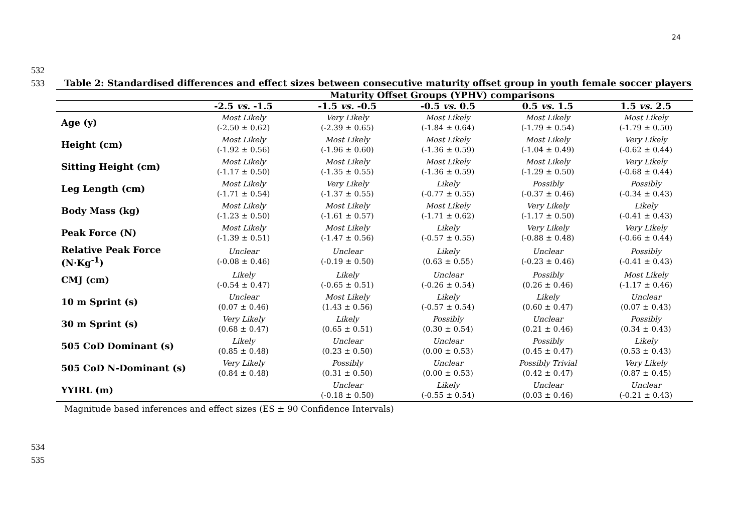24
532
533
534
535
Table 2: Standardised differences and effect sizes between consecutive maturity offset group in youth female soccer players
| | Maturity Offset Groups (YPHV) comparisons | | | | |
| --- | --- | --- | --- | --- | --- |
| | -2.5 vs. -1.5 | -1.5 vs. -0.5 | -0.5 vs. 0.5 | 0.5 vs. 1.5 | 1.5 vs. 2.5 |
| Age (y) | Most Likely (-2.50 ± 0.62) | Very Likely (-2.39 ± 0.65) | Most Likely (-1.84 ± 0.64) | Most Likely (-1.79 ± 0.54) | Most Likely (-1.79 ± 0.50) |
| Height (cm) | Most Likely (-1.92 ± 0.56) | Most Likely (-1.96 ± 0.60) | Most Likely (-1.36 ± 0.59) | Most Likely (-1.04 ± 0.49) | Very Likely (-0.62 ± 0.44) |
| Sitting Height (cm) | Most Likely (-1.17 ± 0.50) | Most Likely (-1.35 ± 0.55) | Most Likely (-1.36 ± 0.59) | Most Likely (-1.29 ± 0.50) | Very Likely (-0.68 ± 0.44) |
| Leg Length (cm) | Most Likely (-1.71 ± 0.54) | Very Likely (-1.37 ± 0.55) | Likely (-0.77 ± 0.55) | Possibly (-0.37 ± 0.46) | Possibly (-0.34 ± 0.43) |
| Body Mass (kg) | Most Likely (-1.23 ± 0.50) | Most Likely (-1.61 ± 0.57) | Most Likely (-1.71 ± 0.62) | Very Likely (-1.17 ± 0.50) | Likely (-0.41 ± 0.43) |
| Peak Force (N) | Most Likely (-1.39 ± 0.51) | Most Likely (-1.47 ± 0.56) | Likely (-0.57 ± 0.55) | Very Likely (-0.88 ± 0.48) | Very Likely (-0.66 ± 0.44) |
| Relative Peak Force (N·Kg<sup>-1</sup>) | Unclear (-0.08 ± 0.46) | Unclear (-0.19 ± 0.50) | Likely (0.63 ± 0.55) | Unclear (-0.23 ± 0.46) | Possibly (-0.41 ± 0.43) |
| CMJ (cm) | Likely (-0.54 ± 0.47) | Likely (-0.65 ± 0.51) | Unclear (-0.26 ± 0.54) | Possibly (0.26 ± 0.46) | Most Likely (-1.17 ± 0.46) |
| 10 m Sprint (s) | Unclear (0.07 ± 0.46) | Most Likely (1.43 ± 0.56) | Likely (-0.57 ± 0.54) | Likely (0.60 ± 0.47) | Unclear (0.07 ± 0.43) |
| 30 m Sprint (s) | Very Likely (0.68 ± 0.47) | Likely (0.65 ± 0.51) | Possibly (0.30 ± 0.54) | Unclear (0.21 ± 0.46) | Possibly (0.34 ± 0.43) |
| 505 CoD Dominant (s) | Likely (0.85 ± 0.48) | Unclear (0.23 ± 0.50) | Unclear (0.00 ± 0.53) | Possibly (0.45 ± 0.47) | Likely (0.53 ± 0.43) |
| 505 CoD N-Dominant (s) | Very Likely (0.84 ± 0.48) | Possibly (0.31 ± 0.50) | Unclear (0.00 ± 0.53) | Possibly Trivial (0.42 ± 0.47) | Very Likely (0.87 ± 0.45) |
| YYIRL (m) | | Unclear (-0.18 ± 0.50) | Likely (-0.55 ± 0.54) | Unclear (0.03 ± 0.46) | Unclear (-0.21 ± 0.43) |
Magnitude based inferences and effect sizes (ES ± 90 Confidence Intervals)